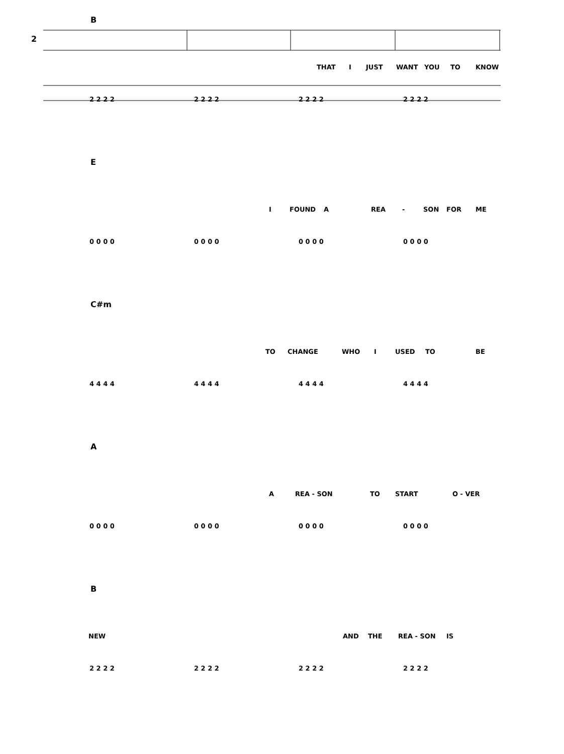2
B
THAT I JUST WANT YOU TO KNOW
2 2 2 2 2 2 2 2 2 2 2 2 2 2 2 2
E
I FOUND A REA - SON FOR ME
0 0 0 0 0 0 0 0 0 0 0 0 0 0 0 0
C#m
TO CHANGE WHO I USED TO BE
4 4 4 4 4 4 4 4 4 4 4 4 4 4 4 4
A
A REA - SON TO START O - VER
0 0 0 0 0 0 0 0 0 0 0 0 0 0 0 0
B
NEW AND THE REA - SON IS
2 2 2 2 2 2 2 2 2 2 2 2 2 2 2 2